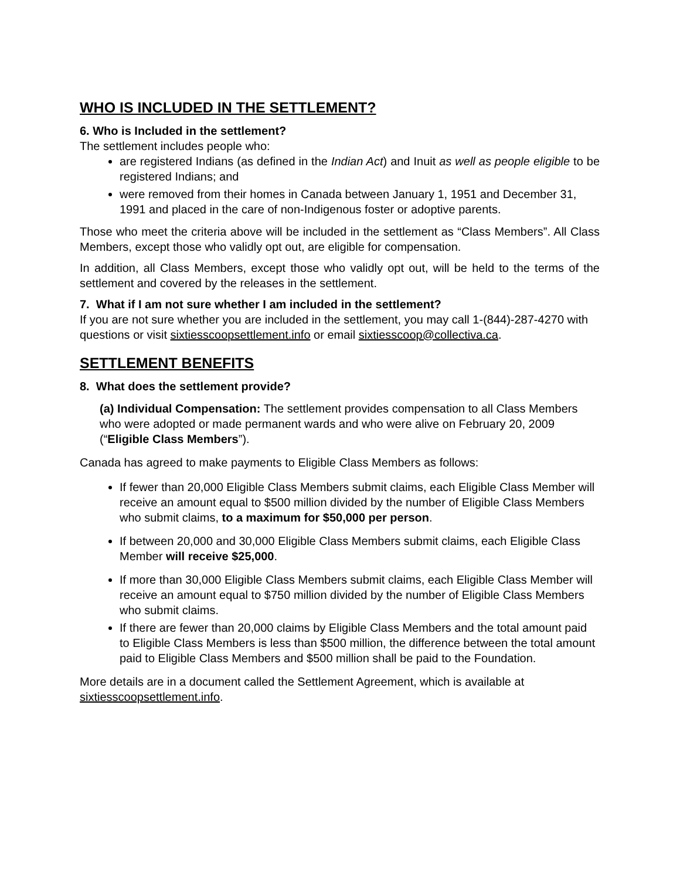WHO IS INCLUDED IN THE SETTLEMENT?
6. Who is Included in the settlement?
The settlement includes people who:
are registered Indians (as defined in the Indian Act) and Inuit as well as people eligible to be registered Indians; and
were removed from their homes in Canada between January 1, 1951 and December 31, 1991 and placed in the care of non-Indigenous foster or adoptive parents.
Those who meet the criteria above will be included in the settlement as “Class Members”. All Class Members, except those who validly opt out, are eligible for compensation.
In addition, all Class Members, except those who validly opt out, will be held to the terms of the settlement and covered by the releases in the settlement.
7. What if I am not sure whether I am included in the settlement?
If you are not sure whether you are included in the settlement, you may call 1-(844)-287-4270 with questions or visit sixtiesscoopsettlement.info or email sixtiesscoop@collectiva.ca.
SETTLEMENT BENEFITS
8. What does the settlement provide?
(a) Individual Compensation: The settlement provides compensation to all Class Members who were adopted or made permanent wards and who were alive on February 20, 2009 (“Eligible Class Members”).
Canada has agreed to make payments to Eligible Class Members as follows:
If fewer than 20,000 Eligible Class Members submit claims, each Eligible Class Member will receive an amount equal to $500 million divided by the number of Eligible Class Members who submit claims, to a maximum for $50,000 per person.
If between 20,000 and 30,000 Eligible Class Members submit claims, each Eligible Class Member will receive $25,000.
If more than 30,000 Eligible Class Members submit claims, each Eligible Class Member will receive an amount equal to $750 million divided by the number of Eligible Class Members who submit claims.
If there are fewer than 20,000 claims by Eligible Class Members and the total amount paid to Eligible Class Members is less than $500 million, the difference between the total amount paid to Eligible Class Members and $500 million shall be paid to the Foundation.
More details are in a document called the Settlement Agreement, which is available at sixtiesscoopsettlement.info.